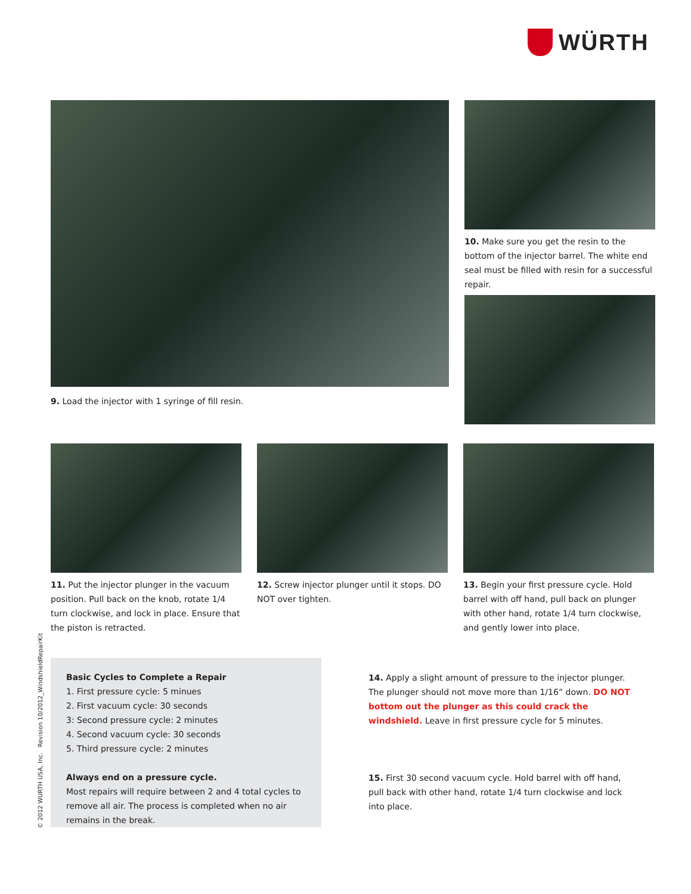WÜRTH
9. Load the injector with 1 syringe of fill resin.
10. Make sure you get the resin to the bottom of the injector barrel. The white end seal must be filled with resin for a successful repair.
11. Put the injector plunger in the vacuum position. Pull back on the knob, rotate 1/4 turn clockwise, and lock in place. Ensure that the piston is retracted.
12. Screw injector plunger until it stops. DO NOT over tighten.
13. Begin your first pressure cycle. Hold barrel with off hand, pull back on plunger with other hand, rotate 1/4 turn clockwise, and gently lower into place.
Basic Cycles to Complete a Repair
1. First pressure cycle: 5 minues
2. First vacuum cycle: 30 seconds
3: Second pressure cycle: 2 minutes
4. Second vacuum cycle: 30 seconds
5. Third pressure cycle: 2 minutes
Always end on a pressure cycle.
Most repairs will require between 2 and 4 total cycles to remove all air. The process is completed when no air remains in the break.
14. Apply a slight amount of pressure to the injector plunger. The plunger should not move more than 1/16” down. DO NOT bottom out the plunger as this could crack the windshield. Leave in first pressure cycle for 5 minutes.
15. First 30 second vacuum cycle. Hold barrel with off hand, pull back with other hand, rotate 1/4 turn clockwise and lock into place.
© 2012 WURTH USA, Inc. Revision 10/2012_WindshieldRepairKit